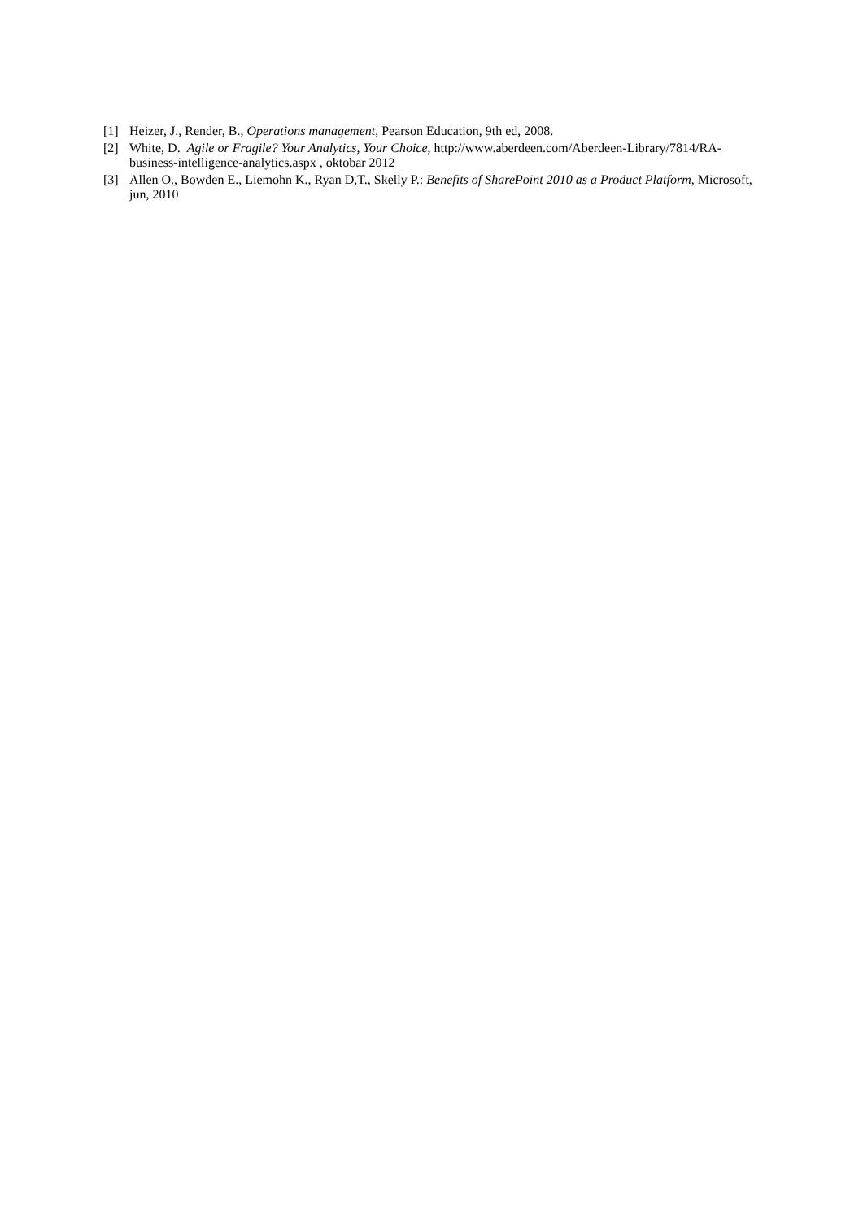[1] Heizer, J., Render, B., Operations management, Pearson Education, 9th ed, 2008.
[2] White, D. Agile or Fragile? Your Analytics, Your Choice, http://www.aberdeen.com/Aberdeen-Library/7814/RA-business-intelligence-analytics.aspx , oktobar 2012
[3] Allen O., Bowden E., Liemohn K., Ryan D,T., Skelly P.: Benefits of SharePoint 2010 as a Product Platform, Microsoft, jun, 2010